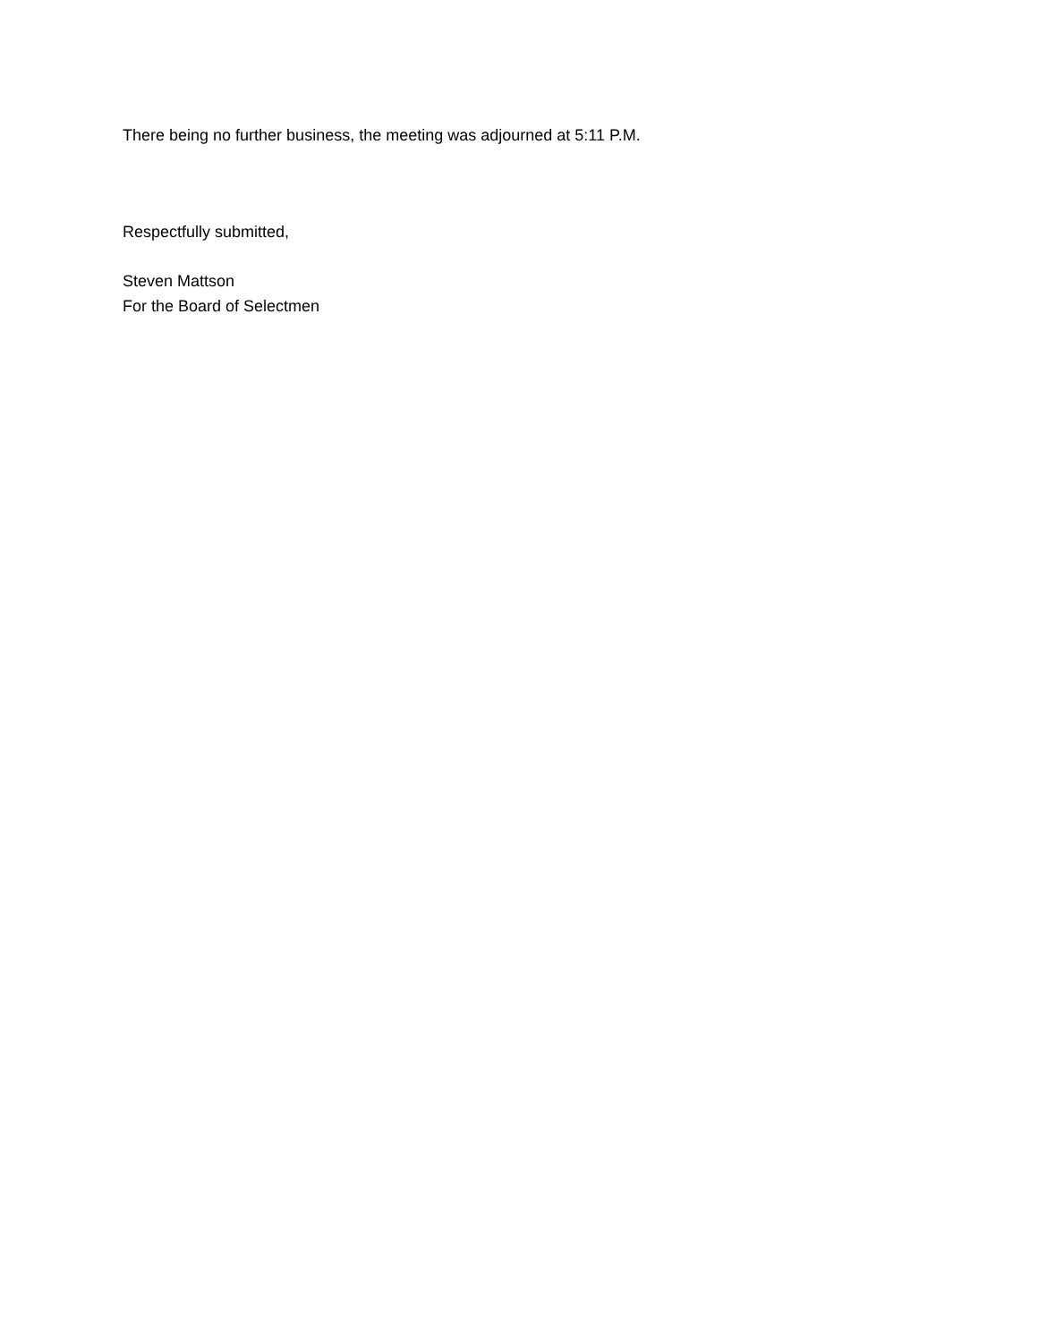There being no further business, the meeting was adjourned at 5:11 P.M.
Respectfully submitted,
Steven Mattson
For the Board of Selectmen